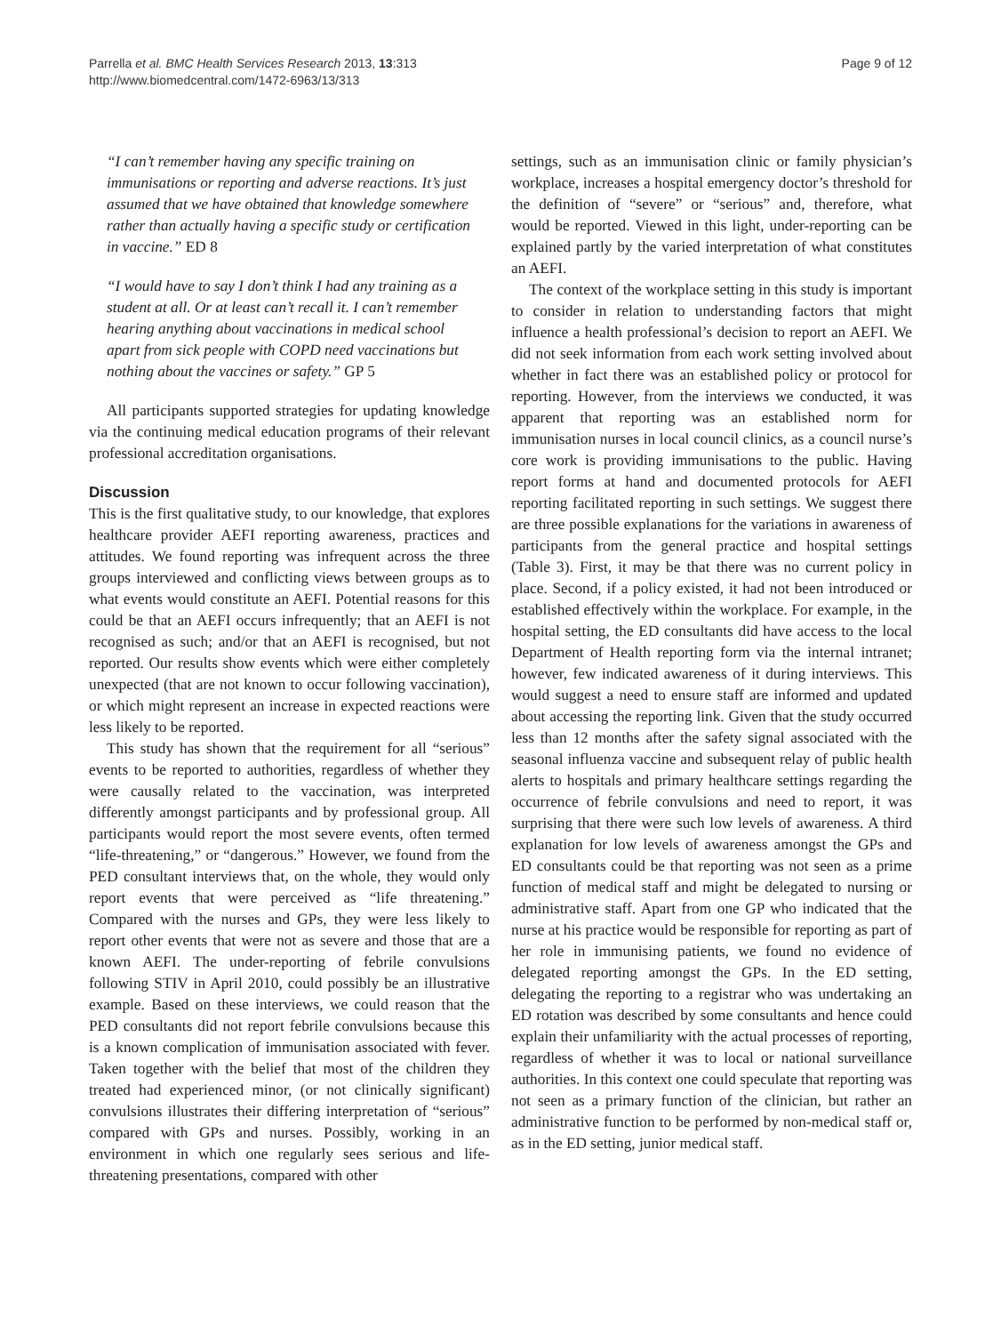Parrella et al. BMC Health Services Research 2013, 13:313
http://www.biomedcentral.com/1472-6963/13/313
Page 9 of 12
“I can’t remember having any specific training on immunisations or reporting and adverse reactions. It’s just assumed that we have obtained that knowledge somewhere rather than actually having a specific study or certification in vaccine.” ED 8
“I would have to say I don’t think I had any training as a student at all. Or at least can’t recall it. I can’t remember hearing anything about vaccinations in medical school apart from sick people with COPD need vaccinations but nothing about the vaccines or safety.” GP 5
All participants supported strategies for updating knowledge via the continuing medical education programs of their relevant professional accreditation organisations.
Discussion
This is the first qualitative study, to our knowledge, that explores healthcare provider AEFI reporting awareness, practices and attitudes. We found reporting was infrequent across the three groups interviewed and conflicting views between groups as to what events would constitute an AEFI. Potential reasons for this could be that an AEFI occurs infrequently; that an AEFI is not recognised as such; and/or that an AEFI is recognised, but not reported. Our results show events which were either completely unexpected (that are not known to occur following vaccination), or which might represent an increase in expected reactions were less likely to be reported.
This study has shown that the requirement for all “serious” events to be reported to authorities, regardless of whether they were causally related to the vaccination, was interpreted differently amongst participants and by professional group. All participants would report the most severe events, often termed “life-threatening,” or “dangerous.” However, we found from the PED consultant interviews that, on the whole, they would only report events that were perceived as “life threatening.” Compared with the nurses and GPs, they were less likely to report other events that were not as severe and those that are a known AEFI. The under-reporting of febrile convulsions following STIV in April 2010, could possibly be an illustrative example. Based on these interviews, we could reason that the PED consultants did not report febrile convulsions because this is a known complication of immunisation associated with fever. Taken together with the belief that most of the children they treated had experienced minor, (or not clinically significant) convulsions illustrates their differing interpretation of “serious” compared with GPs and nurses. Possibly, working in an environment in which one regularly sees serious and life-threatening presentations, compared with other
settings, such as an immunisation clinic or family physician’s workplace, increases a hospital emergency doctor’s threshold for the definition of “severe” or “serious” and, therefore, what would be reported. Viewed in this light, under-reporting can be explained partly by the varied interpretation of what constitutes an AEFI.
The context of the workplace setting in this study is important to consider in relation to understanding factors that might influence a health professional’s decision to report an AEFI. We did not seek information from each work setting involved about whether in fact there was an established policy or protocol for reporting. However, from the interviews we conducted, it was apparent that reporting was an established norm for immunisation nurses in local council clinics, as a council nurse’s core work is providing immunisations to the public. Having report forms at hand and documented protocols for AEFI reporting facilitated reporting in such settings. We suggest there are three possible explanations for the variations in awareness of participants from the general practice and hospital settings (Table 3). First, it may be that there was no current policy in place. Second, if a policy existed, it had not been introduced or established effectively within the workplace. For example, in the hospital setting, the ED consultants did have access to the local Department of Health reporting form via the internal intranet; however, few indicated awareness of it during interviews. This would suggest a need to ensure staff are informed and updated about accessing the reporting link. Given that the study occurred less than 12 months after the safety signal associated with the seasonal influenza vaccine and subsequent relay of public health alerts to hospitals and primary healthcare settings regarding the occurrence of febrile convulsions and need to report, it was surprising that there were such low levels of awareness. A third explanation for low levels of awareness amongst the GPs and ED consultants could be that reporting was not seen as a prime function of medical staff and might be delegated to nursing or administrative staff. Apart from one GP who indicated that the nurse at his practice would be responsible for reporting as part of her role in immunising patients, we found no evidence of delegated reporting amongst the GPs. In the ED setting, delegating the reporting to a registrar who was undertaking an ED rotation was described by some consultants and hence could explain their unfamiliarity with the actual processes of reporting, regardless of whether it was to local or national surveillance authorities. In this context one could speculate that reporting was not seen as a primary function of the clinician, but rather an administrative function to be performed by non-medical staff or, as in the ED setting, junior medical staff.